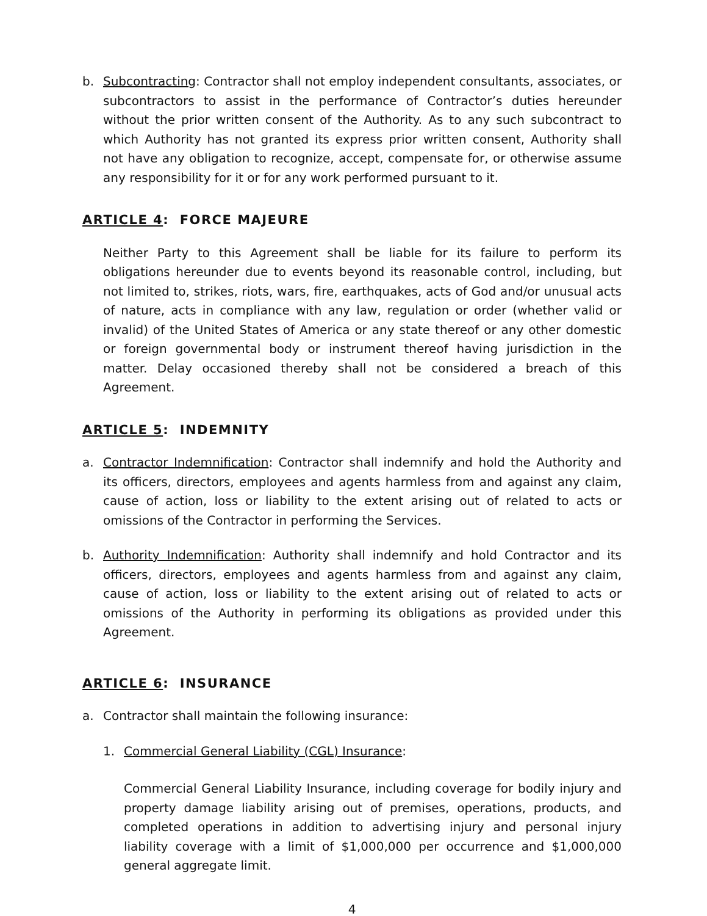b. Subcontracting: Contractor shall not employ independent consultants, associates, or subcontractors to assist in the performance of Contractor’s duties hereunder without the prior written consent of the Authority. As to any such subcontract to which Authority has not granted its express prior written consent, Authority shall not have any obligation to recognize, accept, compensate for, or otherwise assume any responsibility for it or for any work performed pursuant to it.
ARTICLE 4: FORCE MAJEURE
Neither Party to this Agreement shall be liable for its failure to perform its obligations hereunder due to events beyond its reasonable control, including, but not limited to, strikes, riots, wars, fire, earthquakes, acts of God and/or unusual acts of nature, acts in compliance with any law, regulation or order (whether valid or invalid) of the United States of America or any state thereof or any other domestic or foreign governmental body or instrument thereof having jurisdiction in the matter. Delay occasioned thereby shall not be considered a breach of this Agreement.
ARTICLE 5: INDEMNITY
a. Contractor Indemnification: Contractor shall indemnify and hold the Authority and its officers, directors, employees and agents harmless from and against any claim, cause of action, loss or liability to the extent arising out of related to acts or omissions of the Contractor in performing the Services.
b. Authority Indemnification: Authority shall indemnify and hold Contractor and its officers, directors, employees and agents harmless from and against any claim, cause of action, loss or liability to the extent arising out of related to acts or omissions of the Authority in performing its obligations as provided under this Agreement.
ARTICLE 6: INSURANCE
a. Contractor shall maintain the following insurance:
1. Commercial General Liability (CGL) Insurance:
Commercial General Liability Insurance, including coverage for bodily injury and property damage liability arising out of premises, operations, products, and completed operations in addition to advertising injury and personal injury liability coverage with a limit of $1,000,000 per occurrence and $1,000,000 general aggregate limit.
4